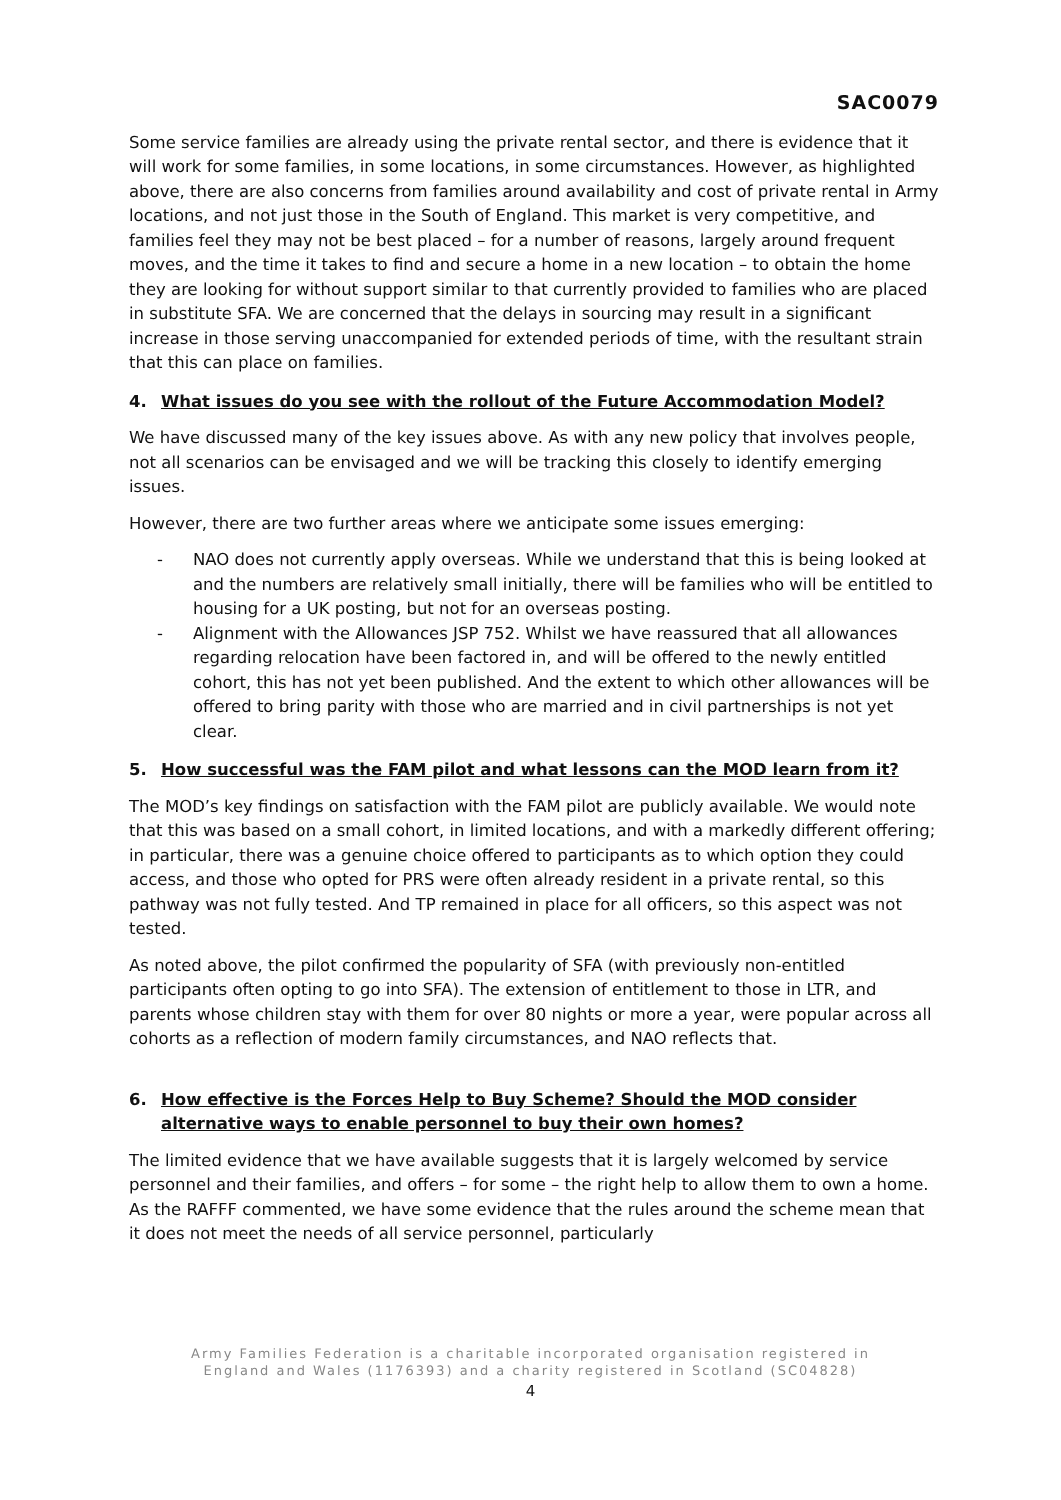SAC0079
Some service families are already using the private rental sector, and there is evidence that it will work for some families, in some locations, in some circumstances. However, as highlighted above, there are also concerns from families around availability and cost of private rental in Army locations, and not just those in the South of England. This market is very competitive, and families feel they may not be best placed – for a number of reasons, largely around frequent moves, and the time it takes to find and secure a home in a new location – to obtain the home they are looking for without support similar to that currently provided to families who are placed in substitute SFA. We are concerned that the delays in sourcing may result in a significant increase in those serving unaccompanied for extended periods of time, with the resultant strain that this can place on families.
4. What issues do you see with the rollout of the Future Accommodation Model?
We have discussed many of the key issues above. As with any new policy that involves people, not all scenarios can be envisaged and we will be tracking this closely to identify emerging issues.
However, there are two further areas where we anticipate some issues emerging:
- NAO does not currently apply overseas. While we understand that this is being looked at and the numbers are relatively small initially, there will be families who will be entitled to housing for a UK posting, but not for an overseas posting.
- Alignment with the Allowances JSP 752. Whilst we have reassured that all allowances regarding relocation have been factored in, and will be offered to the newly entitled cohort, this has not yet been published. And the extent to which other allowances will be offered to bring parity with those who are married and in civil partnerships is not yet clear.
5. How successful was the FAM pilot and what lessons can the MOD learn from it?
The MOD’s key findings on satisfaction with the FAM pilot are publicly available. We would note that this was based on a small cohort, in limited locations, and with a markedly different offering; in particular, there was a genuine choice offered to participants as to which option they could access, and those who opted for PRS were often already resident in a private rental, so this pathway was not fully tested. And TP remained in place for all officers, so this aspect was not tested.
As noted above, the pilot confirmed the popularity of SFA (with previously non-entitled participants often opting to go into SFA). The extension of entitlement to those in LTR, and parents whose children stay with them for over 80 nights or more a year, were popular across all cohorts as a reflection of modern family circumstances, and NAO reflects that.
6. How effective is the Forces Help to Buy Scheme? Should the MOD consider alternative ways to enable personnel to buy their own homes?
The limited evidence that we have available suggests that it is largely welcomed by service personnel and their families, and offers – for some – the right help to allow them to own a home. As the RAFFF commented, we have some evidence that the rules around the scheme mean that it does not meet the needs of all service personnel, particularly
Army Families Federation is a charitable incorporated organisation registered in
England and Wales (1176393) and a charity registered in Scotland (SC04828)
4